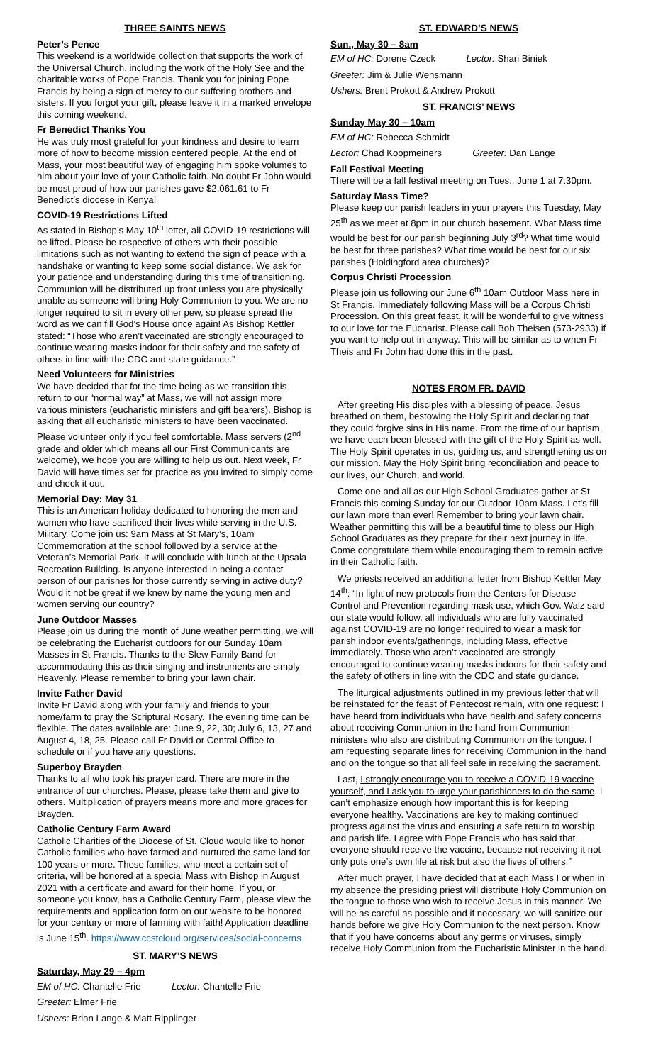THREE SAINTS NEWS
Peter’s Pence
This weekend is a worldwide collection that supports the work of the Universal Church, including the work of the Holy See and the charitable works of Pope Francis. Thank you for joining Pope Francis by being a sign of mercy to our suffering brothers and sisters. If you forgot your gift, please leave it in a marked envelope this coming weekend.
Fr Benedict Thanks You
He was truly most grateful for your kindness and desire to learn more of how to become mission centered people. At the end of Mass, your most beautiful way of engaging him spoke volumes to him about your love of your Catholic faith. No doubt Fr John would be most proud of how our parishes gave $2,061.61 to Fr Benedict’s diocese in Kenya!
COVID-19 Restrictions Lifted
As stated in Bishop’s May 10<sup>th</sup> letter, all COVID-19 restrictions will be lifted. Please be respective of others with their possible limitations such as not wanting to extend the sign of peace with a handshake or wanting to keep some social distance. We ask for your patience and understanding during this time of transitioning. Communion will be distributed up front unless you are physically unable as someone will bring Holy Communion to you. We are no longer required to sit in every other pew, so please spread the word as we can fill God’s House once again! As Bishop Kettler stated: “Those who aren’t vaccinated are strongly encouraged to continue wearing masks indoor for their safety and the safety of others in line with the CDC and state guidance.”
Need Volunteers for Ministries
We have decided that for the time being as we transition this return to our “normal way” at Mass, we will not assign more various ministers (eucharistic ministers and gift bearers). Bishop is asking that all eucharistic ministers to have been vaccinated. Please volunteer only if you feel comfortable. Mass servers (2<sup>nd</sup> grade and older which means all our First Communicants are welcome), we hope you are willing to help us out. Next week, Fr David will have times set for practice as you invited to simply come and check it out.
Memorial Day: May 31
This is an American holiday dedicated to honoring the men and women who have sacrificed their lives while serving in the U.S. Military. Come join us: 9am Mass at St Mary’s, 10am Commemoration at the school followed by a service at the Veteran’s Memorial Park. It will conclude with lunch at the Upsala Recreation Building. Is anyone interested in being a contact person of our parishes for those currently serving in active duty? Would it not be great if we knew by name the young men and women serving our country?
June Outdoor Masses
Please join us during the month of June weather permitting, we will be celebrating the Eucharist outdoors for our Sunday 10am Masses in St Francis. Thanks to the Slew Family Band for accommodating this as their singing and instruments are simply Heavenly. Please remember to bring your lawn chair.
Invite Father David
Invite Fr David along with your family and friends to your home/farm to pray the Scriptural Rosary. The evening time can be flexible. The dates available are: June 9, 22, 30; July 6, 13, 27 and August 4, 18, 25. Please call Fr David or Central Office to schedule or if you have any questions.
Superboy Brayden
Thanks to all who took his prayer card. There are more in the entrance of our churches. Please, please take them and give to others. Multiplication of prayers means more and more graces for Brayden.
Catholic Century Farm Award
Catholic Charities of the Diocese of St. Cloud would like to honor Catholic families who have farmed and nurtured the same land for 100 years or more. These families, who meet a certain set of criteria, will be honored at a special Mass with Bishop in August 2021 with a certificate and award for their home. If you, or someone you know, has a Catholic Century Farm, please view the requirements and application form on our website to be honored for your century or more of farming with faith! Application deadline is June 15<sup>th</sup>. https://www.ccstcloud.org/services/social-concerns
ST. MARY’S NEWS
Saturday, May 29 – 4pm
EM of HC: Chantelle Frie Lector: Chantelle Frie
Greeter: Elmer Frie
Ushers: Brian Lange & Matt Ripplinger
ST. EDWARD’S NEWS
Sun., May 30 – 8am
EM of HC: Dorene Czeck Lector: Shari Biniek
Greeter: Jim & Julie Wensmann
Ushers: Brent Prokott & Andrew Prokott
ST. FRANCIS’ NEWS
Sunday May 30 – 10am
EM of HC: Rebecca Schmidt
Lector: Chad Koopmeiners Greeter: Dan Lange
Fall Festival Meeting
There will be a fall festival meeting on Tues., June 1 at 7:30pm.
Saturday Mass Time?
Please keep our parish leaders in your prayers this Tuesday, May 25<sup>th</sup> as we meet at 8pm in our church basement. What Mass time would be best for our parish beginning July 3<sup>rd</sup>? What time would be best for three parishes? What time would be best for our six parishes (Holdingford area churches)?
Corpus Christi Procession
Please join us following our June 6<sup>th</sup> 10am Outdoor Mass here in St Francis. Immediately following Mass will be a Corpus Christi Procession. On this great feast, it will be wonderful to give witness to our love for the Eucharist. Please call Bob Theisen (573-2933) if you want to help out in anyway. This will be similar as to when Fr Theis and Fr John had done this in the past.
NOTES FROM FR. DAVID
After greeting His disciples with a blessing of peace, Jesus breathed on them, bestowing the Holy Spirit and declaring that they could forgive sins in His name. From the time of our baptism, we have each been blessed with the gift of the Holy Spirit as well. The Holy Spirit operates in us, guiding us, and strengthening us on our mission. May the Holy Spirit bring reconciliation and peace to our lives, our Church, and world.
Come one and all as our High School Graduates gather at St Francis this coming Sunday for our Outdoor 10am Mass. Let’s fill our lawn more than ever! Remember to bring your lawn chair. Weather permitting this will be a beautiful time to bless our High School Graduates as they prepare for their next journey in life. Come congratulate them while encouraging them to remain active in their Catholic faith.
We priests received an additional letter from Bishop Kettler May 14<sup>th</sup>: “In light of new protocols from the Centers for Disease Control and Prevention regarding mask use, which Gov. Walz said our state would follow, all individuals who are fully vaccinated against COVID-19 are no longer required to wear a mask for parish indoor events/gatherings, including Mass, effective immediately. Those who aren’t vaccinated are strongly encouraged to continue wearing masks indoors for their safety and the safety of others in line with the CDC and state guidance.
The liturgical adjustments outlined in my previous letter that will be reinstated for the feast of Pentecost remain, with one request: I have heard from individuals who have health and safety concerns about receiving Communion in the hand from Communion ministers who also are distributing Communion on the tongue. I am requesting separate lines for receiving Communion in the hand and on the tongue so that all feel safe in receiving the sacrament.
Last, I strongly encourage you to receive a COVID-19 vaccine yourself, and I ask you to urge your parishioners to do the same. I can’t emphasize enough how important this is for keeping everyone healthy. Vaccinations are key to making continued progress against the virus and ensuring a safe return to worship and parish life. I agree with Pope Francis who has said that everyone should receive the vaccine, because not receiving it not only puts one’s own life at risk but also the lives of others.”
After much prayer, I have decided that at each Mass I or when in my absence the presiding priest will distribute Holy Communion on the tongue to those who wish to receive Jesus in this manner. We will be as careful as possible and if necessary, we will sanitize our hands before we give Holy Communion to the next person. Know that if you have concerns about any germs or viruses, simply receive Holy Communion from the Eucharistic Minister in the hand.